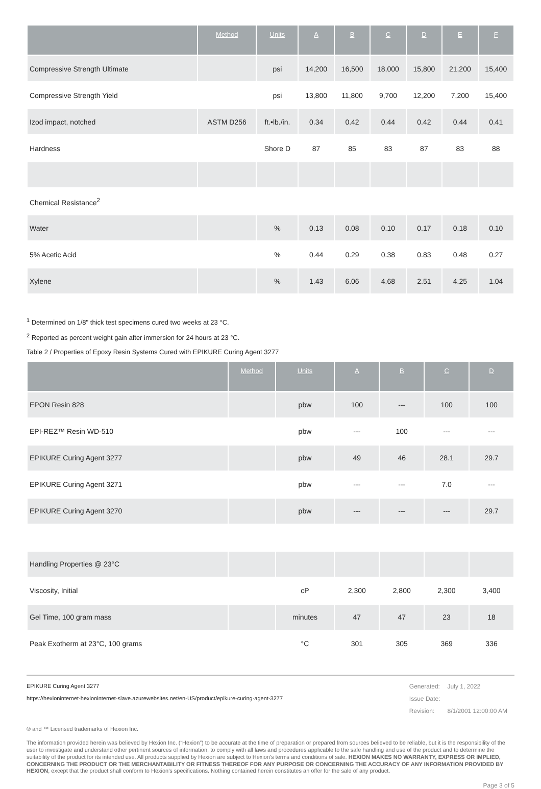| | Method | Units | A | B | C | D | E | F |
| --- | --- | --- | --- | --- | --- | --- | --- | --- |
| Compressive Strength Ultimate | | psi | 14,200 | 16,500 | 18,000 | 15,800 | 21,200 | 15,400 |
| Compressive Strength Yield | | psi | 13,800 | 11,800 | 9,700 | 12,200 | 7,200 | 15,400 |
| Izod impact, notched | ASTM D256 | ft.•lb./in. | 0.34 | 0.42 | 0.44 | 0.42 | 0.44 | 0.41 |
| Hardness | | Shore D | 87 | 85 | 83 | 87 | 83 | 88 |
| Chemical Resistance<sup>2</sup> | | | | | | | | |
| Water | | % | 0.13 | 0.08 | 0.10 | 0.17 | 0.18 | 0.10 |
| 5% Acetic Acid | | % | 0.44 | 0.29 | 0.38 | 0.83 | 0.48 | 0.27 |
| Xylene | | % | 1.43 | 6.06 | 4.68 | 2.51 | 4.25 | 1.04 |
<sup>1</sup> Determined on 1/8" thick test specimens cured two weeks at 23 °C.
<sup>2</sup> Reported as percent weight gain after immersion for 24 hours at 23 °C.
Table 2 / Properties of Epoxy Resin Systems Cured with EPIKURE Curing Agent 3277
| | Method | Units | A | B | C | D |
| --- | --- | --- | --- | --- | --- | --- |
| EPON Resin 828 | | pbw | 100 | --- | 100 | 100 |
| EPI-REZ™ Resin WD-510 | | pbw | --- | 100 | --- | --- |
| EPIKURE Curing Agent 3277 | | pbw | 49 | 46 | 28.1 | 29.7 |
| EPIKURE Curing Agent 3271 | | pbw | --- | --- | 7.0 | --- |
| EPIKURE Curing Agent 3270 | | pbw | --- | --- | --- | 29.7 |
| Handling Properties @ 23°C | | | | | | |
| Viscosity, Initial | | cP | 2,300 | 2,800 | 2,300 | 3,400 |
| Gel Time, 100 gram mass | | minutes | 47 | 47 | 23 | 18 |
| Peak Exotherm at 23°C, 100 grams | | °C | 301 | 305 | 369 | 336 |
EPIKURE Curing Agent 3277
https://hexioninternet-hexioninternet-slave.azurewebsites.net/en-US/product/epikure-curing-agent-3277
| Generated: | July 1, 2022 |
| Issue Date: | |
| Revision: | 8/1/2001 12:00:00 AM |
® and ™ Licensed trademarks of Hexion Inc.
The information provided herein was believed by Hexion Inc. (“Hexion”) to be accurate at the time of preparation or prepared from sources believed to be reliable, but it is the responsibility of the user to investigate and understand other pertinent sources of information, to comply with all laws and procedures applicable to the safe handling and use of the product and to determine the suitability of the product for its intended use. All products supplied by Hexion are subject to Hexion's terms and conditions of sale. HEXION MAKES NO WARRANTY, EXPRESS OR IMPLIED, CONCERNING THE PRODUCT OR THE MERCHANTABILITY OR FITNESS THEREOF FOR ANY PURPOSE OR CONCERNING THE ACCURACY OF ANY INFORMATION PROVIDED BY HEXION, except that the product shall conform to Hexion's specifications. Nothing contained herein constitutes an offer for the sale of any product.
Page 3 of 5